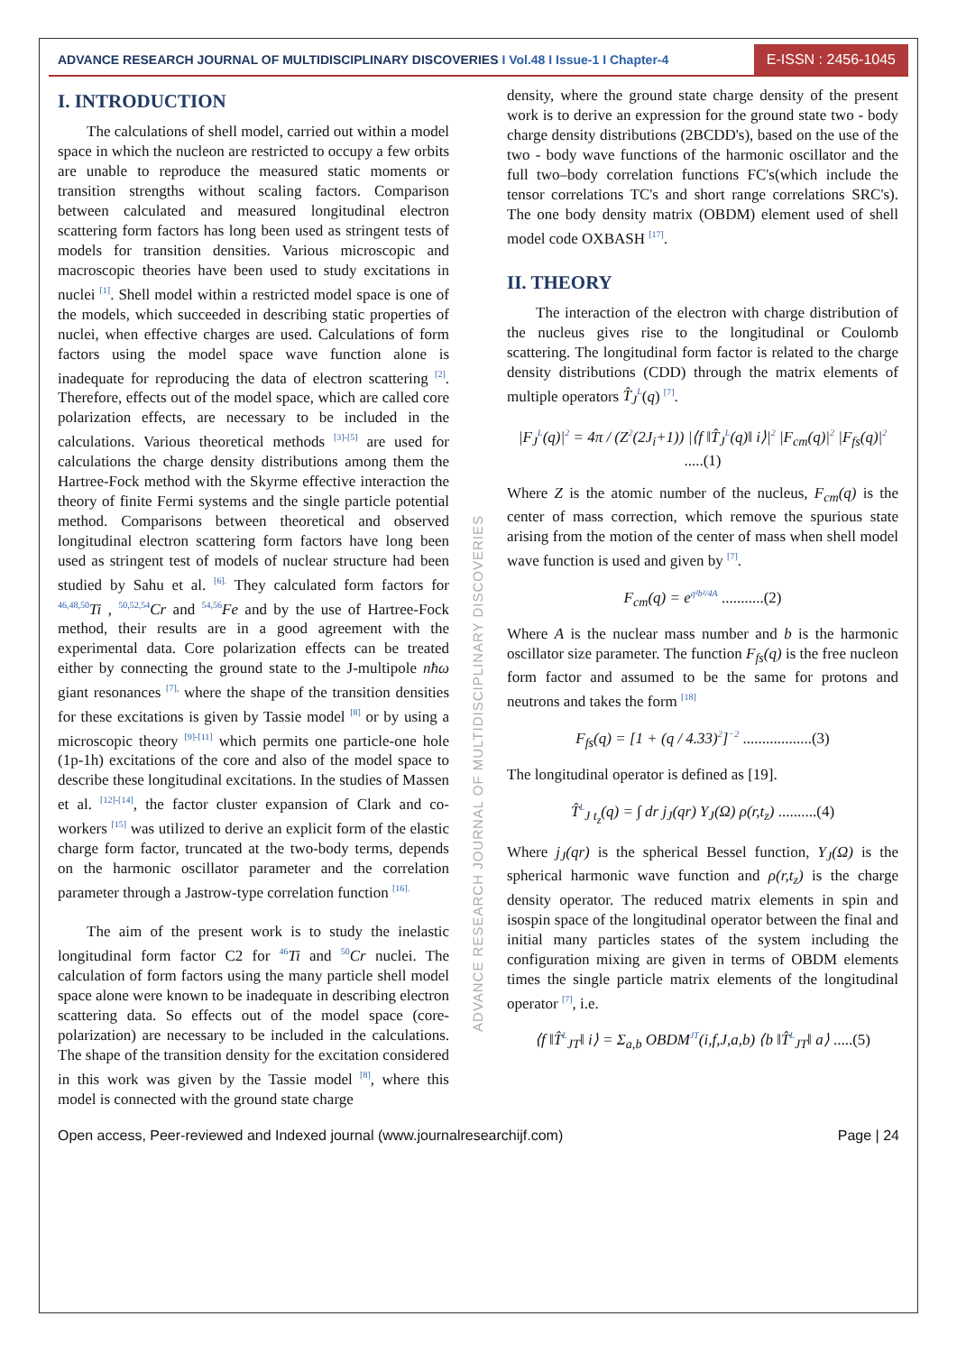ADVANCE RESEARCH JOURNAL OF MULTIDISCIPLINARY DISCOVERIES I Vol.48 I Issue-1 I Chapter-4
E-ISSN : 2456-1045
I. INTRODUCTION
The calculations of shell model, carried out within a model space in which the nucleon are restricted to occupy a few orbits are unable to reproduce the measured static moments or transition strengths without scaling factors. Comparison between calculated and measured longitudinal electron scattering form factors has long been used as stringent tests of models for transition densities. Various microscopic and macroscopic theories have been used to study excitations in nuclei <sup>[1]</sup>. Shell model within a restricted model space is one of the models, which succeeded in describing static properties of nuclei, when effective charges are used. Calculations of form factors using the model space wave function alone is inadequate for reproducing the data of electron scattering <sup>[2]</sup>. Therefore, effects out of the model space, which are called core polarization effects, are necessary to be included in the calculations. Various theoretical methods <sup>[3]-[5]</sup> are used for calculations the charge density distributions among them the Hartree-Fock method with the Skyrme effective interaction the theory of finite Fermi systems and the single particle potential method. Comparisons between theoretical and observed longitudinal electron scattering form factors have long been used as stringent test of models of nuclear structure had been studied by Sahu et al. <sup>[6].</sup> They calculated form factors for <sup>46,48,50</sup>Ti , <sup>50,52,54</sup>Cr and <sup>54,56</sup>Fe and by the use of Hartree-Fock method, their results are in a good agreement with the experimental data. Core polarization effects can be treated either by connecting the ground state to the J-multipole nħω giant resonances <sup>[7],</sup> where the shape of the transition densities for these excitations is given by Tassie model <sup>[8]</sup> or by using a microscopic theory <sup>[9]-[11]</sup> which permits one particle-one hole (1p-1h) excitations of the core and also of the model space to describe these longitudinal excitations. In the studies of Massen et al. <sup>[12]-[14]</sup>, the factor cluster expansion of Clark and co-workers <sup>[15]</sup> was utilized to derive an explicit form of the elastic charge form factor, truncated at the two-body terms, depends on the harmonic oscillator parameter and the correlation parameter through a Jastrow-type correlation function <sup>[16].</sup>
The aim of the present work is to study the inelastic longitudinal form factor C2 for <sup>46</sup>Ti and <sup>50</sup>Cr nuclei. The calculation of form factors using the many particle shell model space alone were known to be inadequate in describing electron scattering data. So effects out of the model space (core-polarization) are necessary to be included in the calculations. The shape of the transition density for the excitation considered in this work was given by the Tassie model <sup>[8]</sup>, where this model is connected with the ground state charge
ADVANCE RESEARCH JOURNAL OF MULTIDISCIPLINARY DISCOVERIES
density, where the ground state charge density of the present work is to derive an expression for the ground state two - body charge density distributions (2BCDD's), based on the use of the two - body wave functions of the harmonic oscillator and the full two–body correlation functions FC's(which include the tensor correlations TC's and short range correlations SRC's). The one body density matrix (OBDM) element used of shell model code OXBASH <sup>[17]</sup>.
II. THEORY
The interaction of the electron with charge distribution of the nucleus gives rise to the longitudinal or Coulomb scattering. The longitudinal form factor is related to the charge density distributions (CDD) through the matrix elements of multiple operators T̂<sub>J</sub><sup>L</sup>(q) <sup>[7]</sup>.
|F<sub>J</sub><sup>L</sup>(q)|<sup>2</sup> = 4π / (Z<sup>2</sup>(2J<sub>i</sub>+1)) |⟨f ‖T̂<sub>J</sub><sup>L</sup>(q)‖ i⟩|<sup>2</sup> |F<sub>cm</sub>(q)|<sup>2</sup> |F<sub>fs</sub>(q)|<sup>2</sup> .....(1)
Where Z is the atomic number of the nucleus, F<sub>cm</sub>(q) is the center of mass correction, which remove the spurious state arising from the motion of the center of mass when shell model wave function is used and given by <sup>[7]</sup>.
F<sub>cm</sub>(q) = e<sup>q²b²/4A</sup> ...........(2)
Where A is the nuclear mass number and b is the harmonic oscillator size parameter. The function F<sub>fs</sub>(q) is the free nucleon form factor and assumed to be the same for protons and neutrons and takes the form <sup>[18]</sup>
F<sub>fs</sub>(q) = [1 + (q / 4.33)<sup>2</sup>]<sup>−2</sup> ..................(3)
The longitudinal operator is defined as [19].
T̂<sup>L</sup><sub>J t<sub>z</sub></sub>(q) = ∫ dr j<sub>J</sub>(qr) Y<sub>J</sub>(Ω) ρ(r,t<sub>z</sub>) ..........(4)
Where j<sub>J</sub>(qr) is the spherical Bessel function, Y<sub>J</sub>(Ω) is the spherical harmonic wave function and ρ(r,t<sub>z</sub>) is the charge density operator. The reduced matrix elements in spin and isospin space of the longitudinal operator between the final and initial many particles states of the system including the configuration mixing are given in terms of OBDM elements times the single particle matrix elements of the longitudinal operator <sup>[7]</sup>, i.e.
⟨f ‖T̂<sup>L</sup><sub>JT</sub>‖ i⟩ = Σ<sub>a,b</sub> OBDM<sup>JT</sup>(i,f,J,a,b) ⟨b ‖T̂<sup>L</sup><sub>JT</sub>‖ a⟩ .....(5)
Open access, Peer-reviewed and Indexed journal (www.journalresearchijf.com) Page | 24